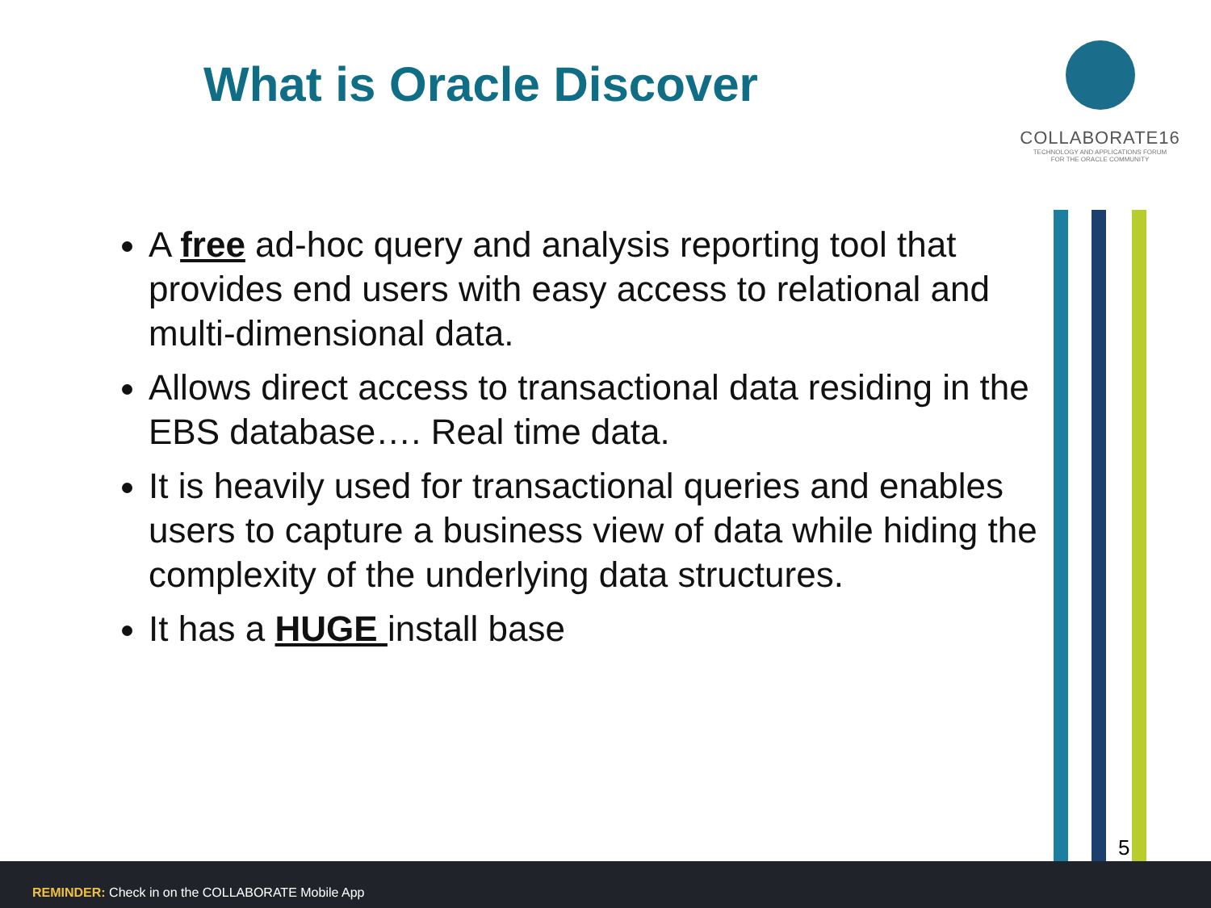What is Oracle Discover
COLLABORATE16
TECHNOLOGY AND APPLICATIONS FORUM
FOR THE ORACLE COMMUNITY
A free ad-hoc query and analysis reporting tool that provides end users with easy access to relational and multi-dimensional data.
Allows direct access to transactional data residing in the EBS database…. Real time data.
It is heavily used for transactional queries and enables users to capture a business view of data while hiding the complexity of the underlying data structures.
It has a HUGE install base
5
REMINDER: Check in on the COLLABORATE Mobile App